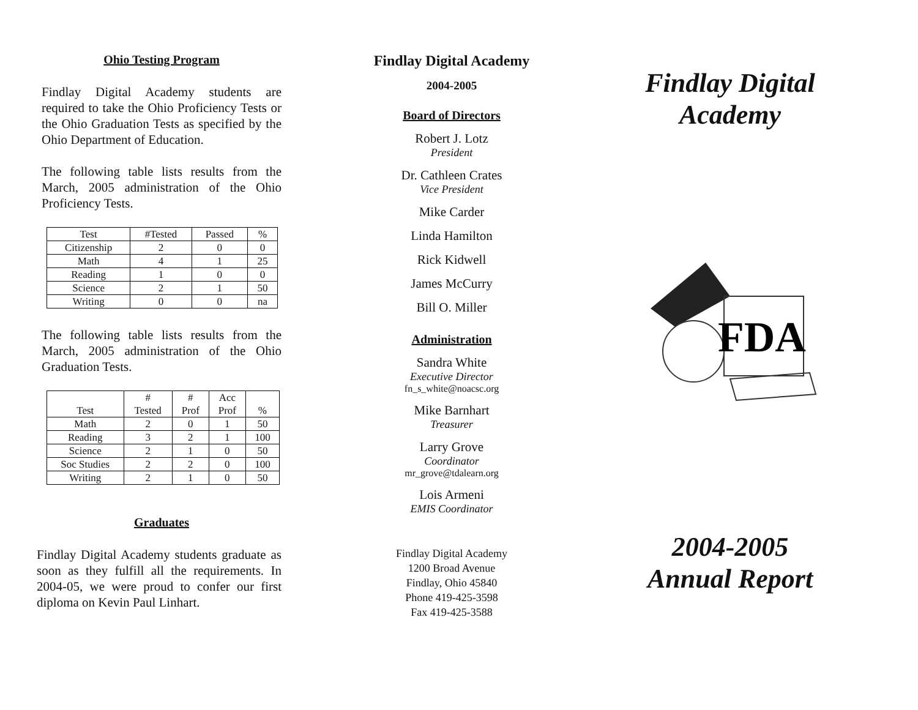Ohio Testing Program
Findlay Digital Academy students are required to take the Ohio Proficiency Tests or the Ohio Graduation Tests as specified by the Ohio Department of Education.
The following table lists results from the March, 2005 administration of the Ohio Proficiency Tests.
| Test | #Tested | Passed | % |
| --- | --- | --- | --- |
| Citizenship | 2 | 0 | 0 |
| Math | 4 | 1 | 25 |
| Reading | 1 | 0 | 0 |
| Science | 2 | 1 | 50 |
| Writing | 0 | 0 | na |
The following table lists results from the March, 2005 administration of the Ohio Graduation Tests.
| Test | # Tested | # Prof | Acc Prof | % |
| --- | --- | --- | --- | --- |
| Math | 2 | 0 | 1 | 50 |
| Reading | 3 | 2 | 1 | 100 |
| Science | 2 | 1 | 0 | 50 |
| Soc Studies | 2 | 2 | 0 | 100 |
| Writing | 2 | 1 | 0 | 50 |
Graduates
Findlay Digital Academy students graduate as soon as they fulfill all the requirements. In 2004-05, we were proud to confer our first diploma on Kevin Paul Linhart.
Findlay Digital Academy
2004-2005
Board of Directors
Robert J. Lotz
President
Dr. Cathleen Crates
Vice President
Mike Carder
Linda Hamilton
Rick Kidwell
James McCurry
Bill O. Miller
Administration
Sandra White
Executive Director
fn_s_white@noacsc.org
Mike Barnhart
Treasurer
Larry Grove
Coordinator
mr_grove@tdalearn.org
Lois Armeni
EMIS Coordinator
Findlay Digital Academy
1200 Broad Avenue
Findlay, Ohio 45840
Phone 419-425-3598
Fax 419-425-3588
Findlay Digital
Academy
FDA
2004-2005
Annual Report